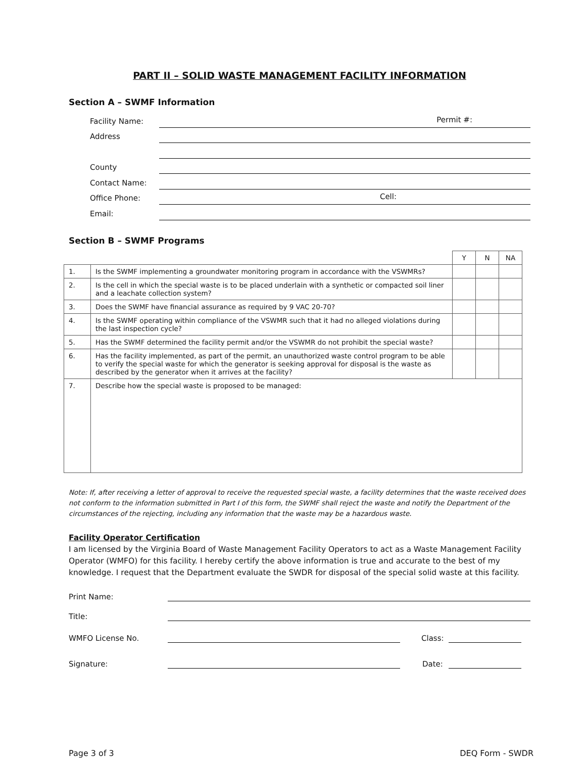PART II – SOLID WASTE MANAGEMENT FACILITY INFORMATION
Section A – SWMF Information
Facility Name: Permit #:
Address
County
Contact Name:
Office Phone: Cell:
Email:
Section B – SWMF Programs
| | | Y | N | NA |
| 1. | Is the SWMF implementing a groundwater monitoring program in accordance with the VSWMRs? | | | |
| 2. | Is the cell in which the special waste is to be placed underlain with a synthetic or compacted soil liner and a leachate collection system? | | | |
| 3. | Does the SWMF have financial assurance as required by 9 VAC 20-70? | | | |
| 4. | Is the SWMF operating within compliance of the VSWMR such that it had no alleged violations during the last inspection cycle? | | | |
| 5. | Has the SWMF determined the facility permit and/or the VSWMR do not prohibit the special waste? | | | |
| 6. | Has the facility implemented, as part of the permit, an unauthorized waste control program to be able to verify the special waste for which the generator is seeking approval for disposal is the waste as described by the generator when it arrives at the facility? | | | |
| 7. | Describe how the special waste is proposed to be managed: | | | |
Note: If, after receiving a letter of approval to receive the requested special waste, a facility determines that the waste received does not conform to the information submitted in Part I of this form, the SWMF shall reject the waste and notify the Department of the circumstances of the rejecting, including any information that the waste may be a hazardous waste.
Facility Operator Certification
I am licensed by the Virginia Board of Waste Management Facility Operators to act as a Waste Management Facility Operator (WMFO) for this facility. I hereby certify the above information is true and accurate to the best of my knowledge. I request that the Department evaluate the SWDR for disposal of the special solid waste at this facility.
Print Name:
Title:
WMFO License No. Class:
Signature: Date:
Page 3 of 3 DEQ Form - SWDR